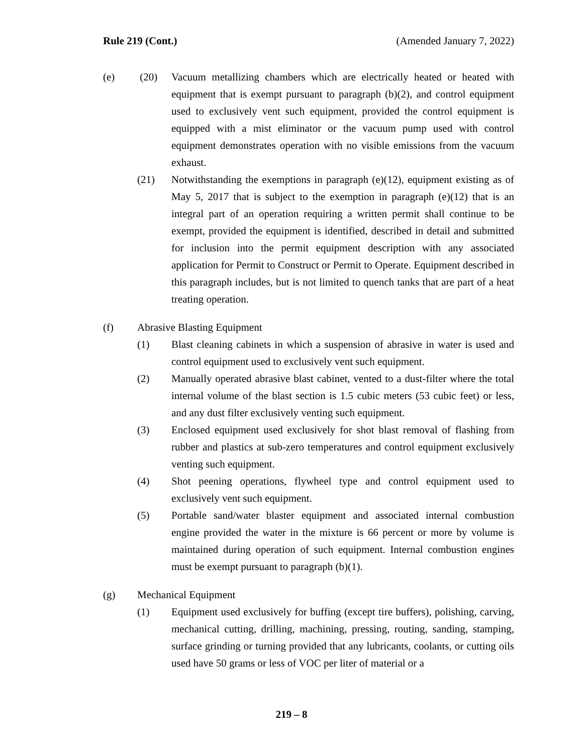Rule 219 (Cont.) (Amended January 7, 2022)
(e) (20) Vacuum metallizing chambers which are electrically heated or heated with equipment that is exempt pursuant to paragraph (b)(2), and control equipment used to exclusively vent such equipment, provided the control equipment is equipped with a mist eliminator or the vacuum pump used with control equipment demonstrates operation with no visible emissions from the vacuum exhaust.
(21) Notwithstanding the exemptions in paragraph (e)(12), equipment existing as of May 5, 2017 that is subject to the exemption in paragraph (e)(12) that is an integral part of an operation requiring a written permit shall continue to be exempt, provided the equipment is identified, described in detail and submitted for inclusion into the permit equipment description with any associated application for Permit to Construct or Permit to Operate. Equipment described in this paragraph includes, but is not limited to quench tanks that are part of a heat treating operation.
(f) Abrasive Blasting Equipment
(1) Blast cleaning cabinets in which a suspension of abrasive in water is used and control equipment used to exclusively vent such equipment.
(2) Manually operated abrasive blast cabinet, vented to a dust-filter where the total internal volume of the blast section is 1.5 cubic meters (53 cubic feet) or less, and any dust filter exclusively venting such equipment.
(3) Enclosed equipment used exclusively for shot blast removal of flashing from rubber and plastics at sub-zero temperatures and control equipment exclusively venting such equipment.
(4) Shot peening operations, flywheel type and control equipment used to exclusively vent such equipment.
(5) Portable sand/water blaster equipment and associated internal combustion engine provided the water in the mixture is 66 percent or more by volume is maintained during operation of such equipment. Internal combustion engines must be exempt pursuant to paragraph (b)(1).
(g) Mechanical Equipment
(1) Equipment used exclusively for buffing (except tire buffers), polishing, carving, mechanical cutting, drilling, machining, pressing, routing, sanding, stamping, surface grinding or turning provided that any lubricants, coolants, or cutting oils used have 50 grams or less of VOC per liter of material or a
219 – 8